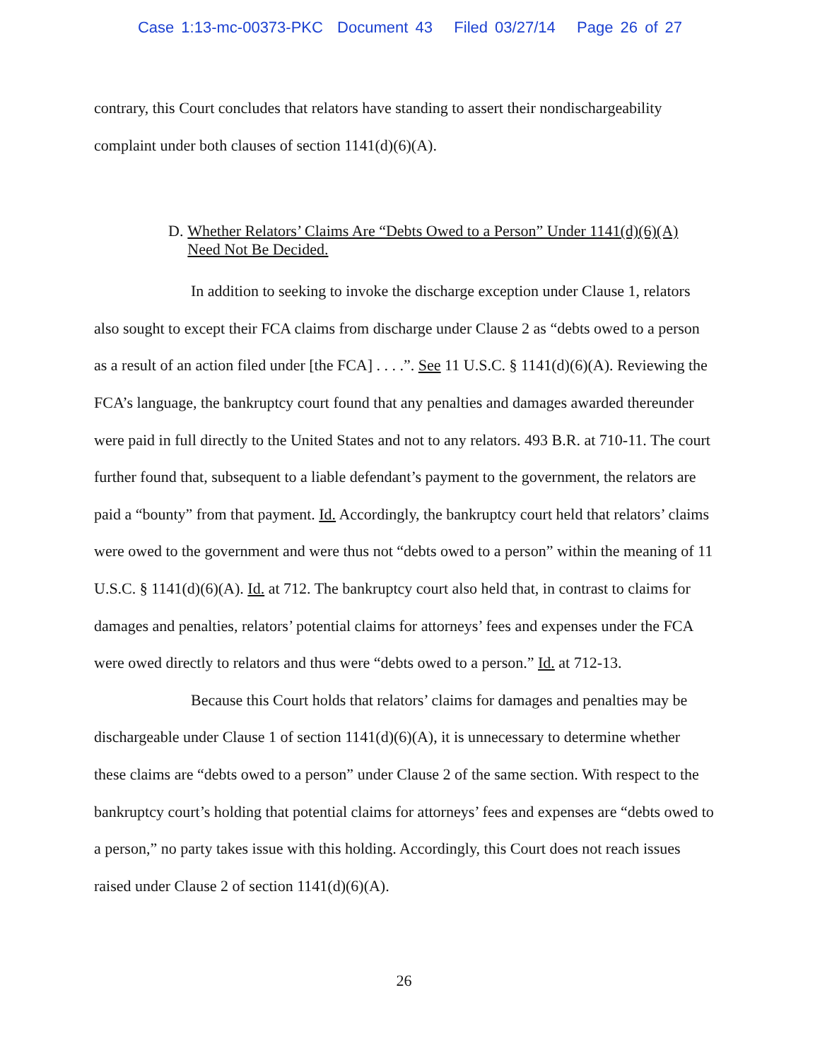Case 1:13-mc-00373-PKC Document 43 Filed 03/27/14 Page 26 of 27
contrary, this Court concludes that relators have standing to assert their nondischargeability complaint under both clauses of section 1141(d)(6)(A).
D. Whether Relators’ Claims Are “Debts Owed to a Person” Under 1141(d)(6)(A) Need Not Be Decided.
In addition to seeking to invoke the discharge exception under Clause 1, relators also sought to except their FCA claims from discharge under Clause 2 as “debts owed to a person as a result of an action filed under [the FCA] . . . .”. See 11 U.S.C. § 1141(d)(6)(A). Reviewing the FCA’s language, the bankruptcy court found that any penalties and damages awarded thereunder were paid in full directly to the United States and not to any relators. 493 B.R. at 710-11. The court further found that, subsequent to a liable defendant’s payment to the government, the relators are paid a “bounty” from that payment. Id. Accordingly, the bankruptcy court held that relators’ claims were owed to the government and were thus not “debts owed to a person” within the meaning of 11 U.S.C. § 1141(d)(6)(A). Id. at 712. The bankruptcy court also held that, in contrast to claims for damages and penalties, relators’ potential claims for attorneys’ fees and expenses under the FCA were owed directly to relators and thus were “debts owed to a person.” Id. at 712-13.
Because this Court holds that relators’ claims for damages and penalties may be dischargeable under Clause 1 of section 1141(d)(6)(A), it is unnecessary to determine whether these claims are “debts owed to a person” under Clause 2 of the same section. With respect to the bankruptcy court’s holding that potential claims for attorneys’ fees and expenses are “debts owed to a person,” no party takes issue with this holding. Accordingly, this Court does not reach issues raised under Clause 2 of section 1141(d)(6)(A).
26